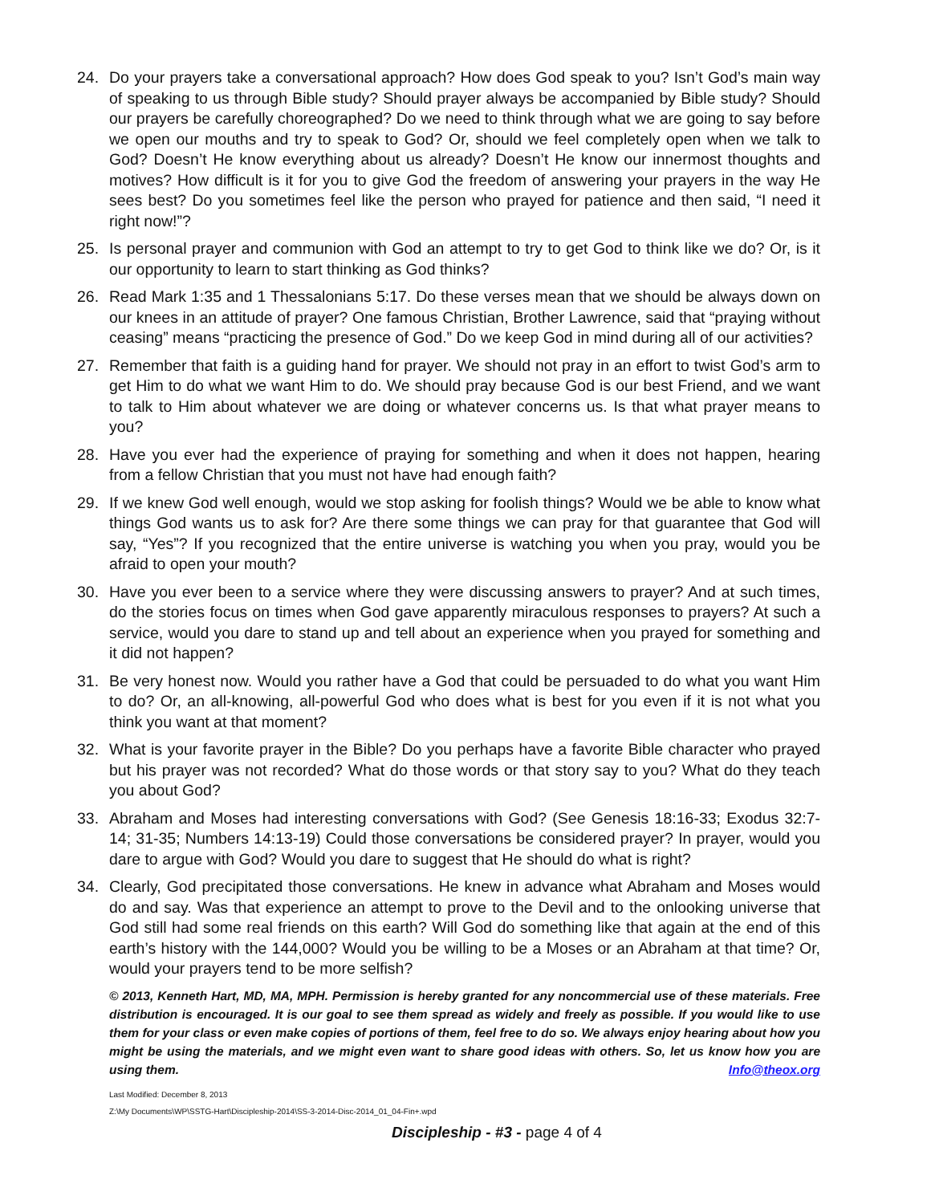24. Do your prayers take a conversational approach? How does God speak to you? Isn’t God’s main way of speaking to us through Bible study? Should prayer always be accompanied by Bible study? Should our prayers be carefully choreographed? Do we need to think through what we are going to say before we open our mouths and try to speak to God? Or, should we feel completely open when we talk to God? Doesn’t He know everything about us already? Doesn’t He know our innermost thoughts and motives? How difficult is it for you to give God the freedom of answering your prayers in the way He sees best? Do you sometimes feel like the person who prayed for patience and then said, “I need it right now!”?
25. Is personal prayer and communion with God an attempt to try to get God to think like we do? Or, is it our opportunity to learn to start thinking as God thinks?
26. Read Mark 1:35 and 1 Thessalonians 5:17. Do these verses mean that we should be always down on our knees in an attitude of prayer? One famous Christian, Brother Lawrence, said that “praying without ceasing” means “practicing the presence of God.” Do we keep God in mind during all of our activities?
27. Remember that faith is a guiding hand for prayer. We should not pray in an effort to twist God’s arm to get Him to do what we want Him to do. We should pray because God is our best Friend, and we want to talk to Him about whatever we are doing or whatever concerns us. Is that what prayer means to you?
28. Have you ever had the experience of praying for something and when it does not happen, hearing from a fellow Christian that you must not have had enough faith?
29. If we knew God well enough, would we stop asking for foolish things? Would we be able to know what things God wants us to ask for? Are there some things we can pray for that guarantee that God will say, “Yes”? If you recognized that the entire universe is watching you when you pray, would you be afraid to open your mouth?
30. Have you ever been to a service where they were discussing answers to prayer? And at such times, do the stories focus on times when God gave apparently miraculous responses to prayers? At such a service, would you dare to stand up and tell about an experience when you prayed for something and it did not happen?
31. Be very honest now. Would you rather have a God that could be persuaded to do what you want Him to do? Or, an all-knowing, all-powerful God who does what is best for you even if it is not what you think you want at that moment?
32. What is your favorite prayer in the Bible? Do you perhaps have a favorite Bible character who prayed but his prayer was not recorded? What do those words or that story say to you? What do they teach you about God?
33. Abraham and Moses had interesting conversations with God? (See Genesis 18:16-33; Exodus 32:7-14; 31-35; Numbers 14:13-19) Could those conversations be considered prayer? In prayer, would you dare to argue with God? Would you dare to suggest that He should do what is right?
34. Clearly, God precipitated those conversations. He knew in advance what Abraham and Moses would do and say. Was that experience an attempt to prove to the Devil and to the onlooking universe that God still had some real friends on this earth? Will God do something like that again at the end of this earth’s history with the 144,000? Would you be willing to be a Moses or an Abraham at that time? Or, would your prayers tend to be more selfish?
© 2013, Kenneth Hart, MD, MA, MPH. Permission is hereby granted for any noncommercial use of these materials. Free distribution is encouraged. It is our goal to see them spread as widely and freely as possible. If you would like to use them for your class or even make copies of portions of them, feel free to do so. We always enjoy hearing about how you might be using the materials, and we might even want to share good ideas with others. So, let us know how you are using them. Info@theox.org
Last Modified: December 8, 2013
Z:\My Documents\WP\SSTG-Hart\Discipleship-2014\SS-3-2014-Disc-2014_01_04-Fin+.wpd
Discipleship - #3 - page 4 of 4